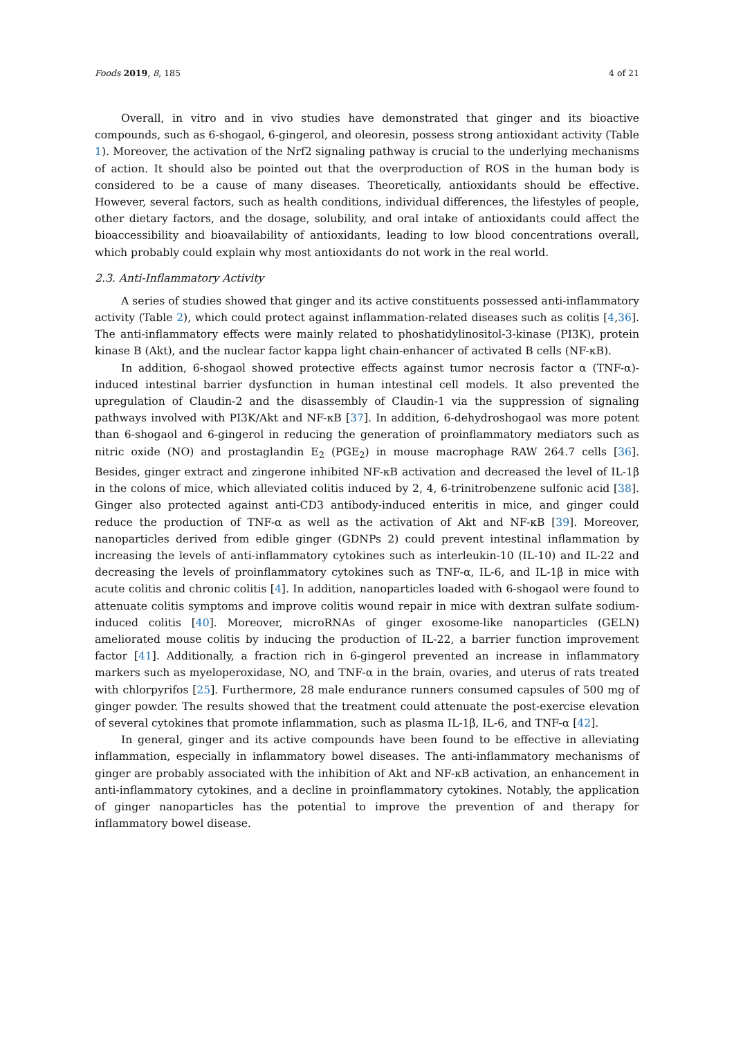Foods 2019, 8, 185 4 of 21
Overall, in vitro and in vivo studies have demonstrated that ginger and its bioactive compounds, such as 6-shogaol, 6-gingerol, and oleoresin, possess strong antioxidant activity (Table 1). Moreover, the activation of the Nrf2 signaling pathway is crucial to the underlying mechanisms of action. It should also be pointed out that the overproduction of ROS in the human body is considered to be a cause of many diseases. Theoretically, antioxidants should be effective. However, several factors, such as health conditions, individual differences, the lifestyles of people, other dietary factors, and the dosage, solubility, and oral intake of antioxidants could affect the bioaccessibility and bioavailability of antioxidants, leading to low blood concentrations overall, which probably could explain why most antioxidants do not work in the real world.
2.3. Anti-Inflammatory Activity
A series of studies showed that ginger and its active constituents possessed anti-inflammatory activity (Table 2), which could protect against inflammation-related diseases such as colitis [4,36]. The anti-inflammatory effects were mainly related to phoshatidylinositol-3-kinase (PI3K), protein kinase B (Akt), and the nuclear factor kappa light chain-enhancer of activated B cells (NF-κB).
In addition, 6-shogaol showed protective effects against tumor necrosis factor α (TNF-α)-induced intestinal barrier dysfunction in human intestinal cell models. It also prevented the upregulation of Claudin-2 and the disassembly of Claudin-1 via the suppression of signaling pathways involved with PI3K/Akt and NF-κB [37]. In addition, 6-dehydroshogaol was more potent than 6-shogaol and 6-gingerol in reducing the generation of proinflammatory mediators such as nitric oxide (NO) and prostaglandin E<sub>2</sub> (PGE<sub>2</sub>) in mouse macrophage RAW 264.7 cells [36]. Besides, ginger extract and zingerone inhibited NF-κB activation and decreased the level of IL-1β in the colons of mice, which alleviated colitis induced by 2, 4, 6-trinitrobenzene sulfonic acid [38]. Ginger also protected against anti-CD3 antibody-induced enteritis in mice, and ginger could reduce the production of TNF-α as well as the activation of Akt and NF-κB [39]. Moreover, nanoparticles derived from edible ginger (GDNPs 2) could prevent intestinal inflammation by increasing the levels of anti-inflammatory cytokines such as interleukin-10 (IL-10) and IL-22 and decreasing the levels of proinflammatory cytokines such as TNF-α, IL-6, and IL-1β in mice with acute colitis and chronic colitis [4]. In addition, nanoparticles loaded with 6-shogaol were found to attenuate colitis symptoms and improve colitis wound repair in mice with dextran sulfate sodium-induced colitis [40]. Moreover, microRNAs of ginger exosome-like nanoparticles (GELN) ameliorated mouse colitis by inducing the production of IL-22, a barrier function improvement factor [41]. Additionally, a fraction rich in 6-gingerol prevented an increase in inflammatory markers such as myeloperoxidase, NO, and TNF-α in the brain, ovaries, and uterus of rats treated with chlorpyrifos [25]. Furthermore, 28 male endurance runners consumed capsules of 500 mg of ginger powder. The results showed that the treatment could attenuate the post-exercise elevation of several cytokines that promote inflammation, such as plasma IL-1β, IL-6, and TNF-α [42].
In general, ginger and its active compounds have been found to be effective in alleviating inflammation, especially in inflammatory bowel diseases. The anti-inflammatory mechanisms of ginger are probably associated with the inhibition of Akt and NF-κB activation, an enhancement in anti-inflammatory cytokines, and a decline in proinflammatory cytokines. Notably, the application of ginger nanoparticles has the potential to improve the prevention of and therapy for inflammatory bowel disease.